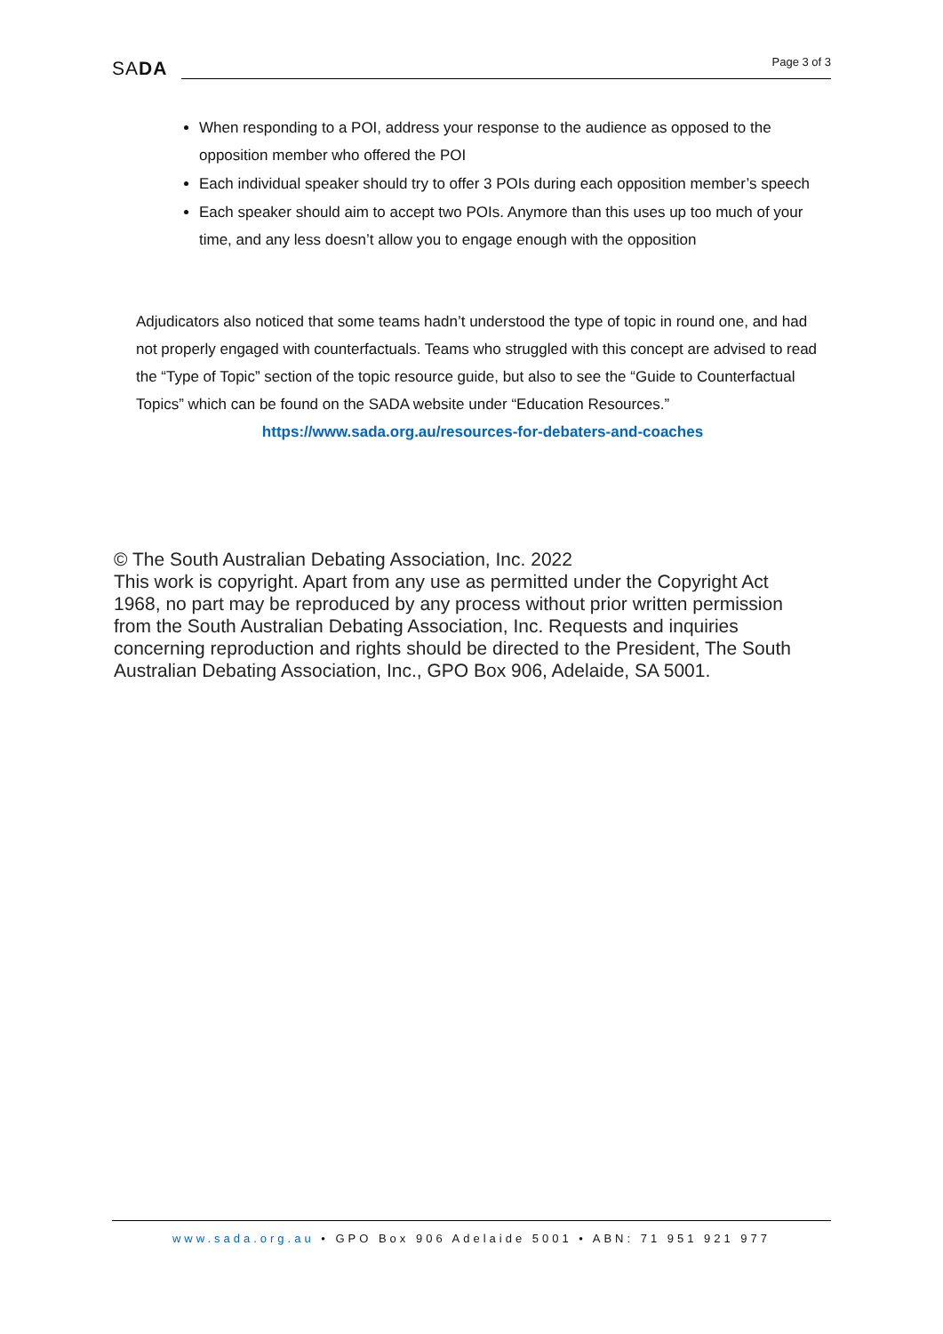SADA
Page 3 of 3
When responding to a POI, address your response to the audience as opposed to the opposition member who offered the POI
Each individual speaker should try to offer 3 POIs during each opposition member’s speech
Each speaker should aim to accept two POIs. Anymore than this uses up too much of your time, and any less doesn’t allow you to engage enough with the opposition
Adjudicators also noticed that some teams hadn’t understood the type of topic in round one, and had not properly engaged with counterfactuals. Teams who struggled with this concept are advised to read the “Type of Topic” section of the topic resource guide, but also to see the “Guide to Counterfactual Topics” which can be found on the SADA website under “Education Resources.”
https://www.sada.org.au/resources-for-debaters-and-coaches
© The South Australian Debating Association, Inc. 2022
This work is copyright. Apart from any use as permitted under the Copyright Act 1968, no part may be reproduced by any process without prior written permission from the South Australian Debating Association, Inc. Requests and inquiries concerning reproduction and rights should be directed to the President, The South Australian Debating Association, Inc., GPO Box 906, Adelaide, SA 5001.
www.sada.org.au • GPO Box 906 Adelaide 5001 • ABN: 71 951 921 977